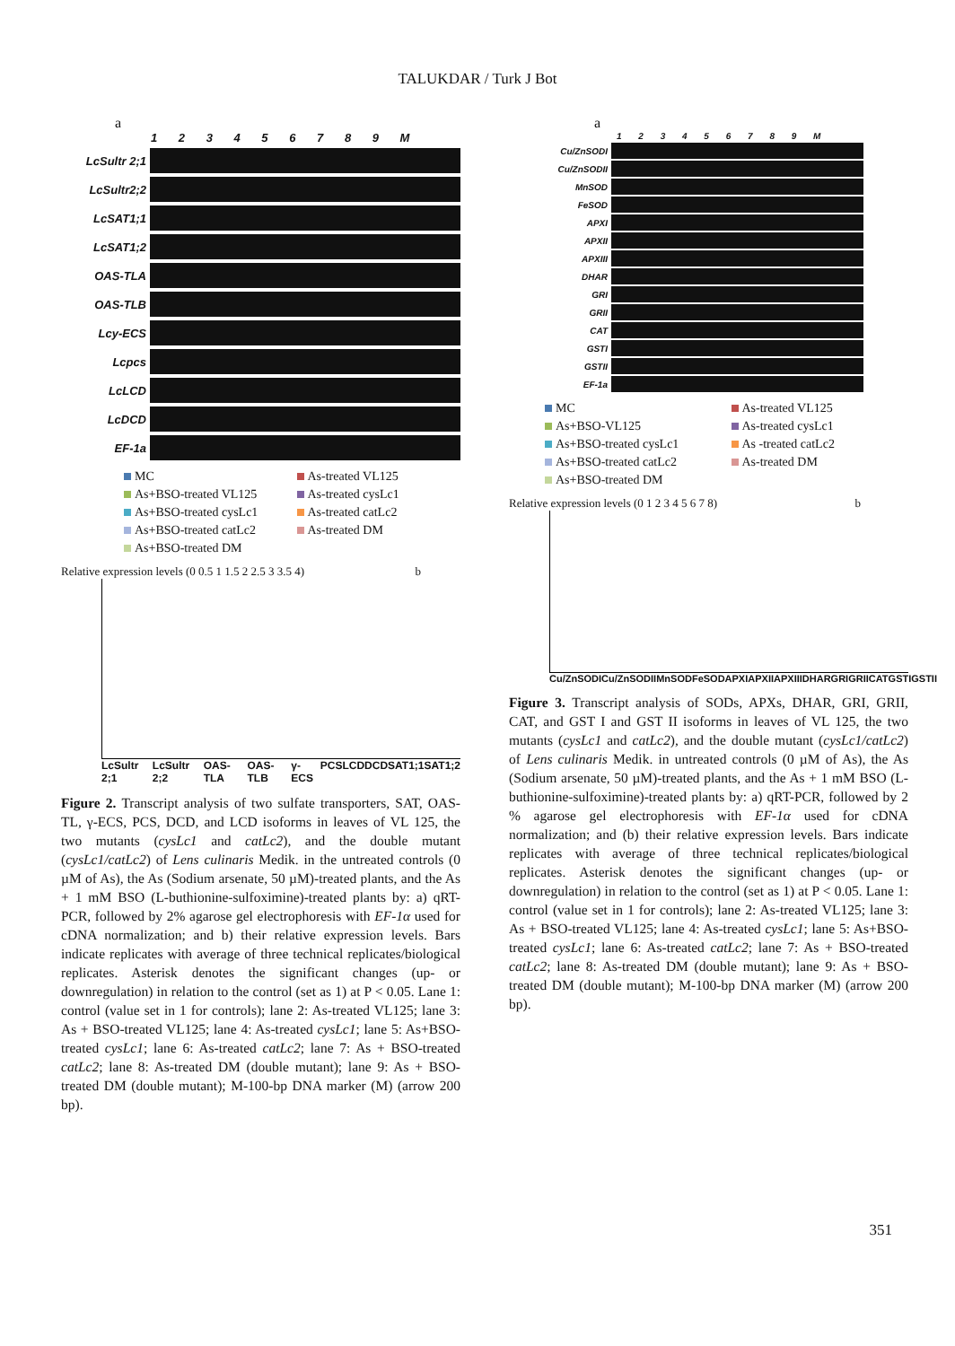TALUKDAR / Turk J Bot
a
1 2 3 4 5 6 7 8 9 M
LcSultr 2;1
LcSultr2;2
LcSAT1;1
LcSAT1;2
OAS-TLA
OAS-TLB
Lcy-ECS
Lcpcs
LcLCD
LcDCD
EF-1a
MC
As-treated VL125
As+BSO-treated VL125
As-treated cysLc1
As+BSO-treated cysLc1
As-treated catLc2
As+BSO-treated catLc2
As-treated DM
As+BSO-treated DM
Relative expression levels (0 0.5 1 1.5 2 2.5 3 3.5 4) b
LcSultr 2;1 LcSultr 2;2 OAS-TLA OAS-TLB γ-ECS PCS LCD DCD SAT1;1 SAT1;2
Figure 2. Transcript analysis of two sulfate transporters, SAT, OAS-TL, γ-ECS, PCS, DCD, and LCD isoforms in leaves of VL 125, the two mutants (cysLc1 and catLc2), and the double mutant (cysLc1/catLc2) of Lens culinaris Medik. in the untreated controls (0 µM of As), the As (Sodium arsenate, 50 µM)-treated plants, and the As + 1 mM BSO (L-buthionine-sulfoximine)-treated plants by: a) qRT-PCR, followed by 2% agarose gel electrophoresis with EF-1α used for cDNA normalization; and b) their relative expression levels. Bars indicate replicates with average of three technical replicates/biological replicates. Asterisk denotes the significant changes (up- or downregulation) in relation to the control (set as 1) at P < 0.05. Lane 1: control (value set in 1 for controls); lane 2: As-treated VL125; lane 3: As + BSO-treated VL125; lane 4: As-treated cysLc1; lane 5: As+BSO-treated cysLc1; lane 6: As-treated catLc2; lane 7: As + BSO-treated catLc2; lane 8: As-treated DM (double mutant); lane 9: As + BSO-treated DM (double mutant); M-100-bp DNA marker (M) (arrow 200 bp).
a
1 2 3 4 5 6 7 8 9 M
Cu/ZnSODI
Cu/ZnSODII
MnSOD
FeSOD
APXI
APXII
APXIII
DHAR
GRI
GRII
CAT
GSTI
GSTII
EF-1a
MC
As-treated VL125
As+BSO-VL125
As-treated cysLc1
As+BSO-treated cysLc1
As -treated catLc2
As+BSO-treated catLc2
As-treated DM
As+BSO-treated DM
Relative expression levels (0 1 2 3 4 5 6 7 8) b
Cu/ZnSODI Cu/ZnSODII MnSOD FeSOD APXI APXII APXIII DHAR GRI GRII CAT GSTI GSTII
Figure 3. Transcript analysis of SODs, APXs, DHAR, GRI, GRII, CAT, and GST I and GST II isoforms in leaves of VL 125, the two mutants (cysLc1 and catLc2), and the double mutant (cysLc1/catLc2) of Lens culinaris Medik. in untreated controls (0 µM of As), the As (Sodium arsenate, 50 µM)-treated plants, and the As + 1 mM BSO (L-buthionine-sulfoximine)-treated plants by: a) qRT-PCR, followed by 2 % agarose gel electrophoresis with EF-1α used for cDNA normalization; and (b) their relative expression levels. Bars indicate replicates with average of three technical replicates/biological replicates. Asterisk denotes the significant changes (up- or downregulation) in relation to the control (set as 1) at P < 0.05. Lane 1: control (value set in 1 for controls); lane 2: As-treated VL125; lane 3: As + BSO-treated VL125; lane 4: As-treated cysLc1; lane 5: As+BSO-treated cysLc1; lane 6: As-treated catLc2; lane 7: As + BSO-treated catLc2; lane 8: As-treated DM (double mutant); lane 9: As + BSO-treated DM (double mutant); M-100-bp DNA marker (M) (arrow 200 bp).
351